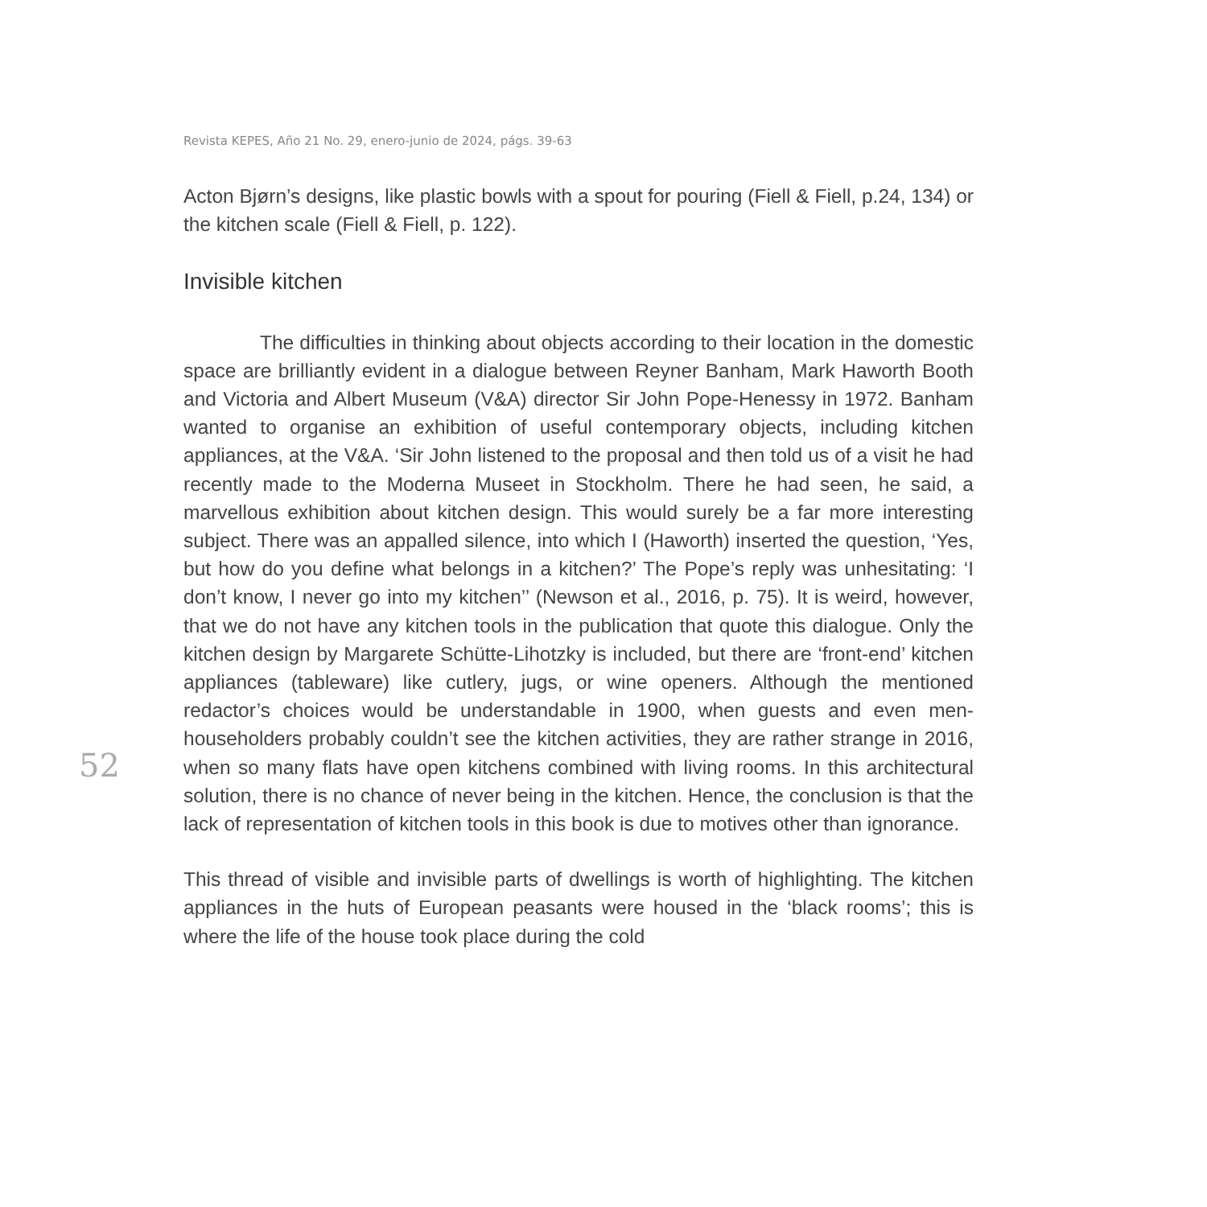Revista KEPES, Año 21 No. 29, enero-junio de 2024, págs. 39-63
Acton Bjørn’s designs, like plastic bowls with a spout for pouring (Fiell & Fiell, p.24, 134) or the kitchen scale (Fiell & Fiell, p. 122).
Invisible kitchen
The difficulties in thinking about objects according to their location in the domestic space are brilliantly evident in a dialogue between Reyner Banham, Mark Haworth Booth and Victoria and Albert Museum (V&A) director Sir John Pope-Henessy in 1972. Banham wanted to organise an exhibition of useful contemporary objects, including kitchen appliances, at the V&A. ‘Sir John listened to the proposal and then told us of a visit he had recently made to the Moderna Museet in Stockholm. There he had seen, he said, a marvellous exhibition about kitchen design. This would surely be a far more interesting subject. There was an appalled silence, into which I (Haworth) inserted the question, ‘Yes, but how do you define what belongs in a kitchen?’ The Pope’s reply was unhesitating: ‘I don’t know, I never go into my kitchen’’ (Newson et al., 2016, p. 75). It is weird, however, that we do not have any kitchen tools in the publication that quote this dialogue. Only the kitchen design by Margarete Schütte-Lihotzky is included, but there are ‘front-end’ kitchen appliances (tableware) like cutlery, jugs, or wine openers. Although the mentioned redactor’s choices would be understandable in 1900, when guests and even men-householders probably couldn’t see the kitchen activities, they are rather strange in 2016, when so many flats have open kitchens combined with living rooms. In this architectural solution, there is no chance of never being in the kitchen. Hence, the conclusion is that the lack of representation of kitchen tools in this book is due to motives other than ignorance.
This thread of visible and invisible parts of dwellings is worth of highlighting. The kitchen appliances in the huts of European peasants were housed in the ‘black rooms’; this is where the life of the house took place during the cold
52